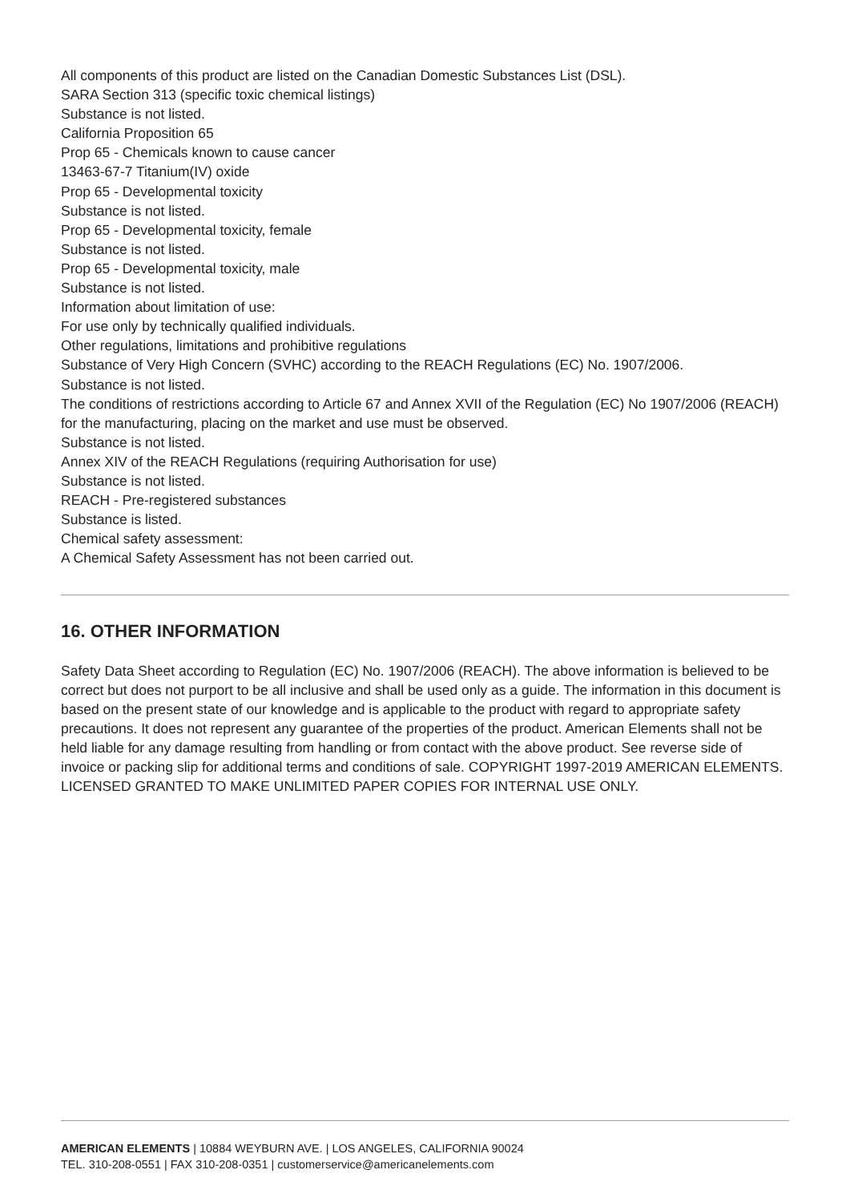All components of this product are listed on the Canadian Domestic Substances List (DSL).
SARA Section 313 (specific toxic chemical listings)
Substance is not listed.
California Proposition 65
Prop 65 - Chemicals known to cause cancer
13463-67-7 Titanium(IV) oxide
Prop 65 - Developmental toxicity
Substance is not listed.
Prop 65 - Developmental toxicity, female
Substance is not listed.
Prop 65 - Developmental toxicity, male
Substance is not listed.
Information about limitation of use:
For use only by technically qualified individuals.
Other regulations, limitations and prohibitive regulations
Substance of Very High Concern (SVHC) according to the REACH Regulations (EC) No. 1907/2006.
Substance is not listed.
The conditions of restrictions according to Article 67 and Annex XVII of the Regulation (EC) No 1907/2006 (REACH) for the manufacturing, placing on the market and use must be observed.
Substance is not listed.
Annex XIV of the REACH Regulations (requiring Authorisation for use)
Substance is not listed.
REACH - Pre-registered substances
Substance is listed.
Chemical safety assessment:
A Chemical Safety Assessment has not been carried out.
16. OTHER INFORMATION
Safety Data Sheet according to Regulation (EC) No. 1907/2006 (REACH). The above information is believed to be correct but does not purport to be all inclusive and shall be used only as a guide. The information in this document is based on the present state of our knowledge and is applicable to the product with regard to appropriate safety precautions. It does not represent any guarantee of the properties of the product. American Elements shall not be held liable for any damage resulting from handling or from contact with the above product. See reverse side of invoice or packing slip for additional terms and conditions of sale. COPYRIGHT 1997-2019 AMERICAN ELEMENTS. LICENSED GRANTED TO MAKE UNLIMITED PAPER COPIES FOR INTERNAL USE ONLY.
AMERICAN ELEMENTS | 10884 WEYBURN AVE. | LOS ANGELES, CALIFORNIA 90024
TEL. 310-208-0551 | FAX 310-208-0351 | customerservice@americanelements.com